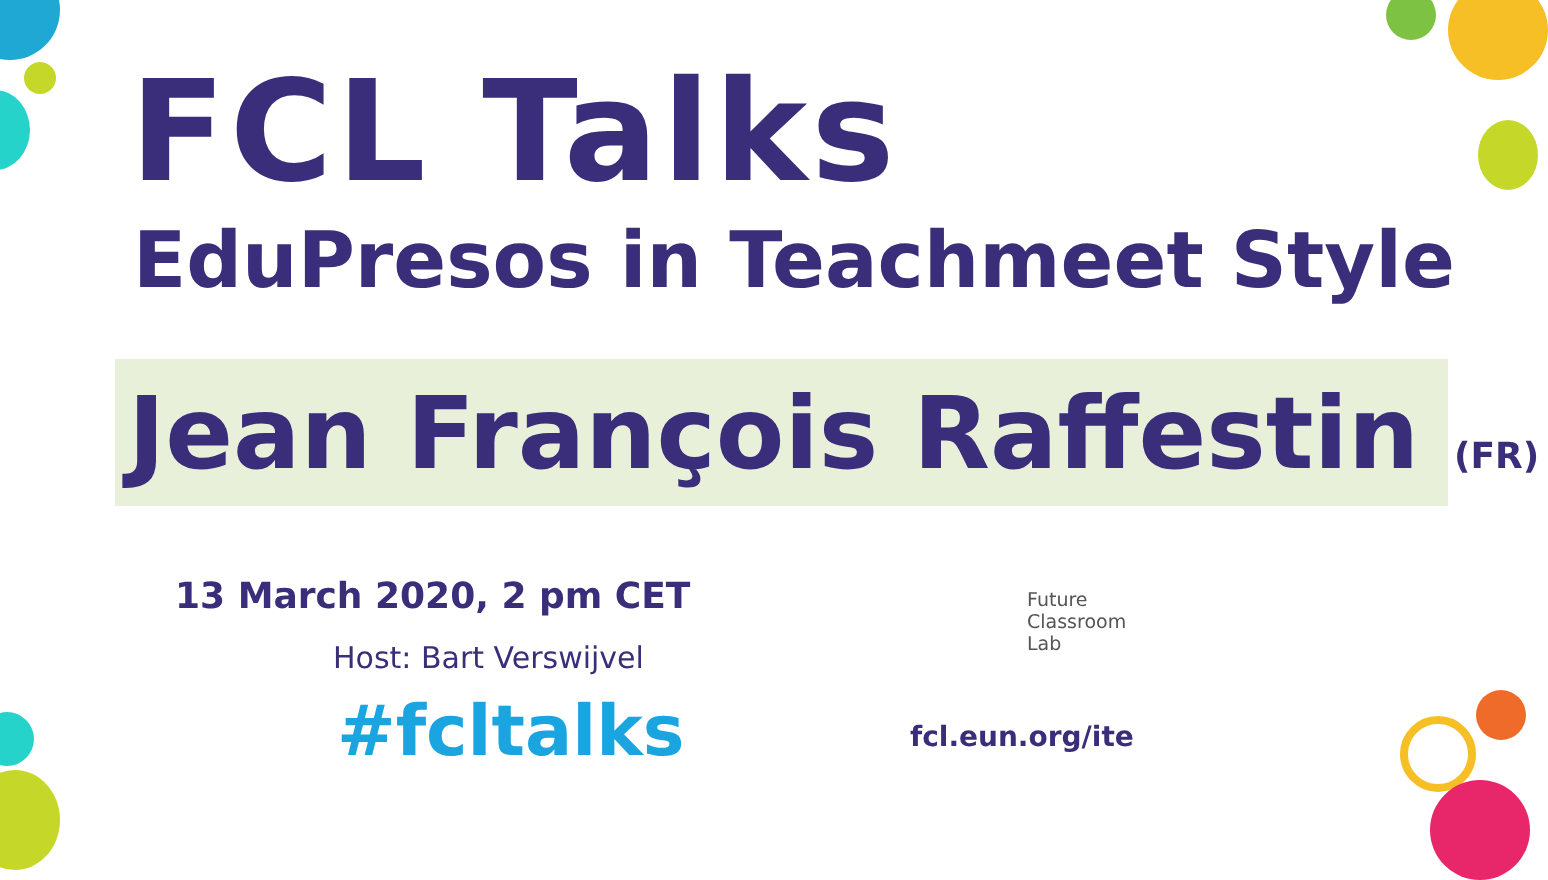FCL Talks
EduPresos in Teachmeet Style
Jean François Raffestin (FR)
13 March 2020, 2 pm CET
Host: Bart Verswijvel
#fcltalks
Future
Classroom
Lab
fcl.eun.org/ite